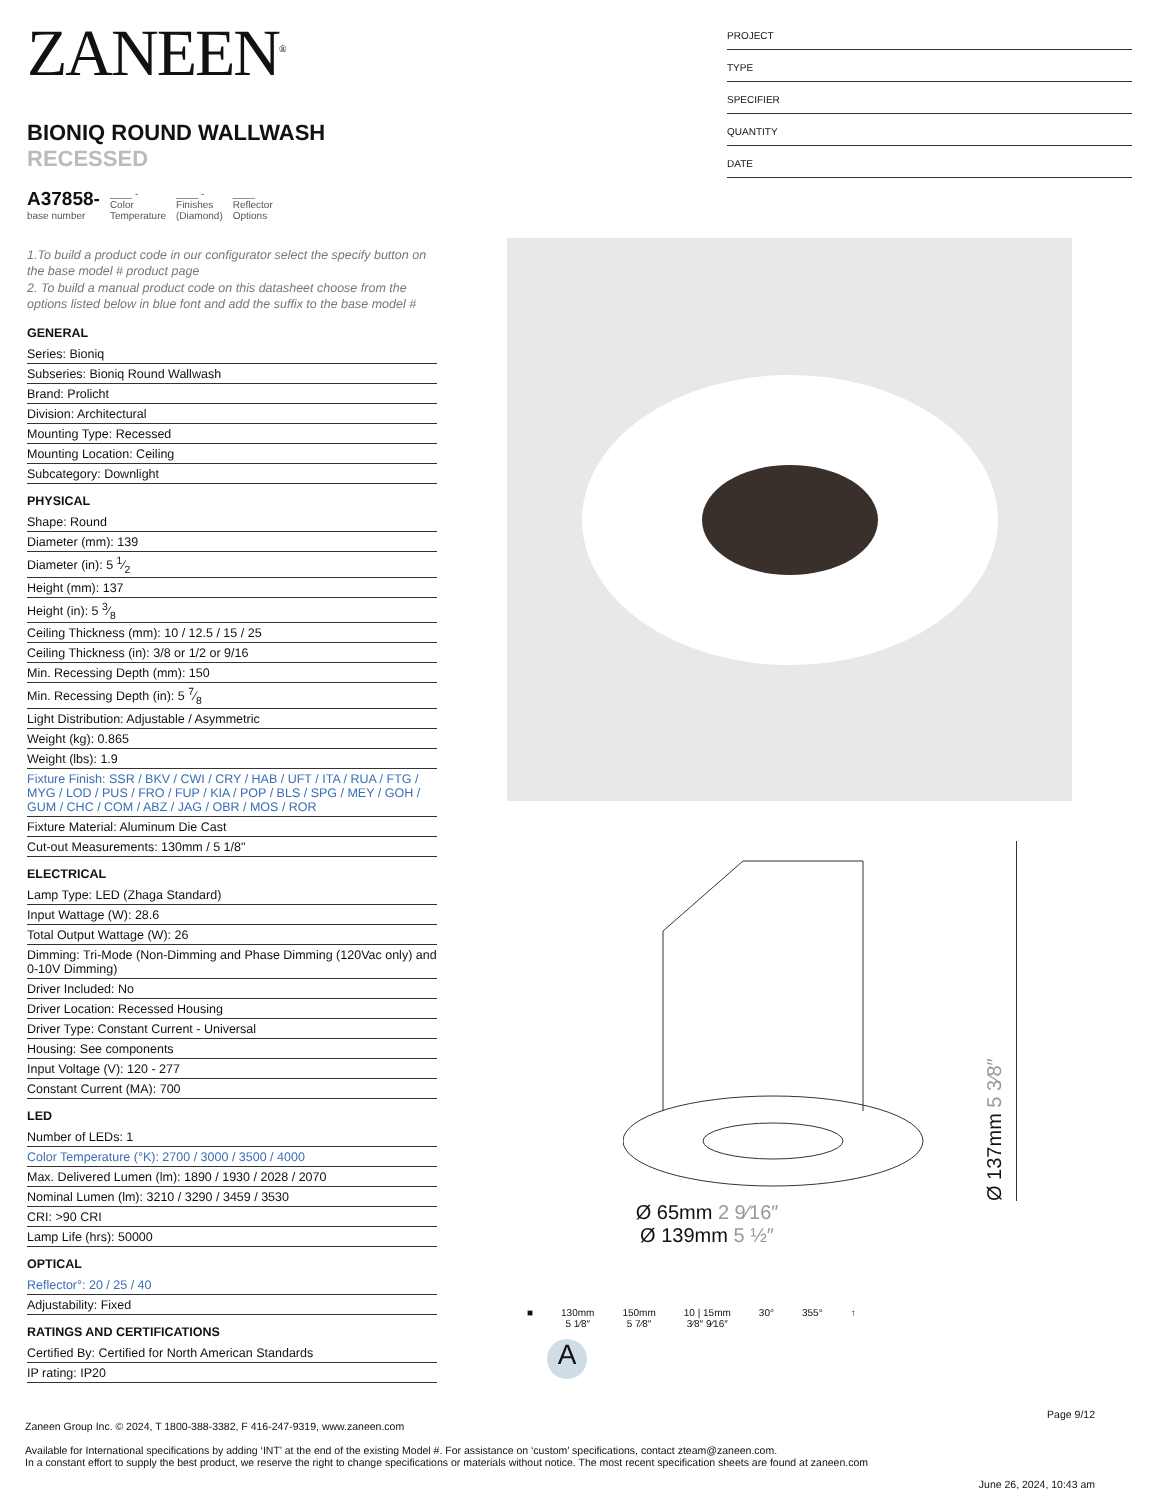ZANEEN<sup>®</sup>
BIONIQ ROUND WALLWASH RECESSED
A37858-
base number
____ -
Color
Temperature
____ -
Finishes
(Diamond)
____
Reflector
Options
1.To build a product code in our configurator select the specify button on the base model # product page
2. To build a manual product code on this datasheet choose from the options listed below in blue font and add the suffix to the base model #
GENERAL
Series: Bioniq
Subseries: Bioniq Round Wallwash
Brand: Prolicht
Division: Architectural
Mounting Type: Recessed
Mounting Location: Ceiling
Subcategory: Downlight
PHYSICAL
Shape: Round
Diameter (mm): 139
Diameter (in): 5 1⁄2
Height (mm): 137
Height (in): 5 3⁄8
Ceiling Thickness (mm): 10 / 12.5 / 15 / 25
Ceiling Thickness (in): 3/8 or 1/2 or 9/16
Min. Recessing Depth (mm): 150
Min. Recessing Depth (in): 5 7⁄8
Light Distribution: Adjustable / Asymmetric
Weight (kg): 0.865
Weight (lbs): 1.9
Fixture Finish: SSR / BKV / CWI / CRY / HAB / UFT / ITA / RUA / FTG / MYG / LOD / PUS / FRO / FUP / KIA / POP / BLS / SPG / MEY / GOH / GUM / CHC / COM / ABZ / JAG / OBR / MOS / ROR
Fixture Material: Aluminum Die Cast
Cut-out Measurements: 130mm / 5 1/8"
ELECTRICAL
Lamp Type: LED (Zhaga Standard)
Input Wattage (W): 28.6
Total Output Wattage (W): 26
Dimming: Tri-Mode (Non-Dimming and Phase Dimming (120Vac only) and 0-10V Dimming)
Driver Included: No
Driver Location: Recessed Housing
Driver Type: Constant Current - Universal
Housing: See components
Input Voltage (V): 120 - 277
Constant Current (MA): 700
LED
Number of LEDs: 1
Color Temperature (°K): 2700 / 3000 / 3500 / 4000
Max. Delivered Lumen (lm): 1890 / 1930 / 2028 / 2070
Nominal Lumen (lm): 3210 / 3290 / 3459 / 3530
CRI: >90 CRI
Lamp Life (hrs): 50000
OPTICAL
Reflector°: 20 / 25 / 40
Adjustability: Fixed
RATINGS AND CERTIFICATIONS
Certified By: Certified for North American Standards
IP rating: IP20
PROJECT
TYPE
SPECIFIER
QUANTITY
DATE
Ø 137mm 5 3⁄8″
Ø 65mm 2 9⁄16″
Ø 139mm 5 ½″
■
130mm
5 1⁄8″
150mm
5 7⁄8″
10 | 15mm
3⁄8″ 9⁄16″
30° 355° ↑
A
Page 9/12
Zaneen Group Inc. © 2024, T 1800-388-3382, F 416-247-9319, www.zaneen.com
Available for International specifications by adding ‘INT’ at the end of the existing Model #. For assistance on ‘custom’ specifications, contact zteam@zaneen.com.
In a constant effort to supply the best product, we reserve the right to change specifications or materials without notice. The most recent specification sheets are found at zaneen.com
June 26, 2024, 10:43 am